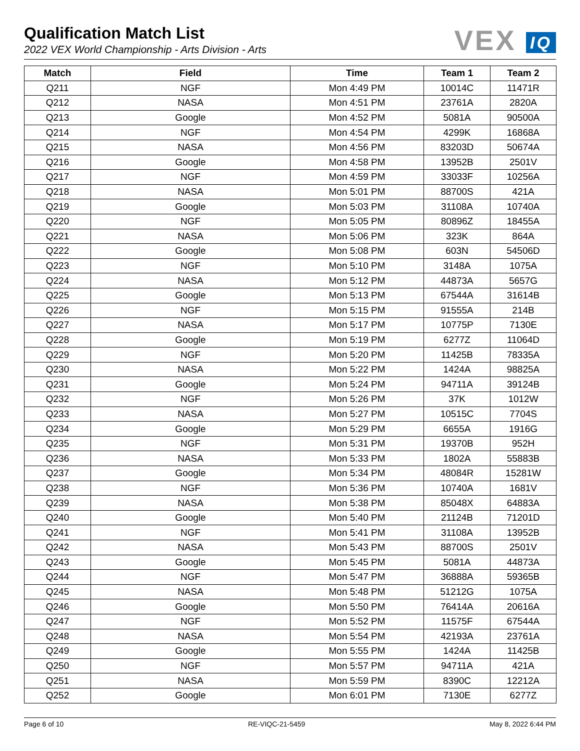Qualification Match List
2022 VEX World Championship - Arts Division - Arts
VEX IQ
| Match | Field | Time | Team 1 | Team 2 |
| --- | --- | --- | --- | --- |
| Q211 | NGF | Mon 4:49 PM | 10014C | 11471R |
| Q212 | NASA | Mon 4:51 PM | 23761A | 2820A |
| Q213 | Google | Mon 4:52 PM | 5081A | 90500A |
| Q214 | NGF | Mon 4:54 PM | 4299K | 16868A |
| Q215 | NASA | Mon 4:56 PM | 83203D | 50674A |
| Q216 | Google | Mon 4:58 PM | 13952B | 2501V |
| Q217 | NGF | Mon 4:59 PM | 33033F | 10256A |
| Q218 | NASA | Mon 5:01 PM | 88700S | 421A |
| Q219 | Google | Mon 5:03 PM | 31108A | 10740A |
| Q220 | NGF | Mon 5:05 PM | 80896Z | 18455A |
| Q221 | NASA | Mon 5:06 PM | 323K | 864A |
| Q222 | Google | Mon 5:08 PM | 603N | 54506D |
| Q223 | NGF | Mon 5:10 PM | 3148A | 1075A |
| Q224 | NASA | Mon 5:12 PM | 44873A | 5657G |
| Q225 | Google | Mon 5:13 PM | 67544A | 31614B |
| Q226 | NGF | Mon 5:15 PM | 91555A | 214B |
| Q227 | NASA | Mon 5:17 PM | 10775P | 7130E |
| Q228 | Google | Mon 5:19 PM | 6277Z | 11064D |
| Q229 | NGF | Mon 5:20 PM | 11425B | 78335A |
| Q230 | NASA | Mon 5:22 PM | 1424A | 98825A |
| Q231 | Google | Mon 5:24 PM | 94711A | 39124B |
| Q232 | NGF | Mon 5:26 PM | 37K | 1012W |
| Q233 | NASA | Mon 5:27 PM | 10515C | 7704S |
| Q234 | Google | Mon 5:29 PM | 6655A | 1916G |
| Q235 | NGF | Mon 5:31 PM | 19370B | 952H |
| Q236 | NASA | Mon 5:33 PM | 1802A | 55883B |
| Q237 | Google | Mon 5:34 PM | 48084R | 15281W |
| Q238 | NGF | Mon 5:36 PM | 10740A | 1681V |
| Q239 | NASA | Mon 5:38 PM | 85048X | 64883A |
| Q240 | Google | Mon 5:40 PM | 21124B | 71201D |
| Q241 | NGF | Mon 5:41 PM | 31108A | 13952B |
| Q242 | NASA | Mon 5:43 PM | 88700S | 2501V |
| Q243 | Google | Mon 5:45 PM | 5081A | 44873A |
| Q244 | NGF | Mon 5:47 PM | 36888A | 59365B |
| Q245 | NASA | Mon 5:48 PM | 51212G | 1075A |
| Q246 | Google | Mon 5:50 PM | 76414A | 20616A |
| Q247 | NGF | Mon 5:52 PM | 11575F | 67544A |
| Q248 | NASA | Mon 5:54 PM | 42193A | 23761A |
| Q249 | Google | Mon 5:55 PM | 1424A | 11425B |
| Q250 | NGF | Mon 5:57 PM | 94711A | 421A |
| Q251 | NASA | Mon 5:59 PM | 8390C | 12212A |
| Q252 | Google | Mon 6:01 PM | 7130E | 6277Z |
Page 6 of 10 RE-VIQC-21-5459 May 8, 2022 6:44 PM